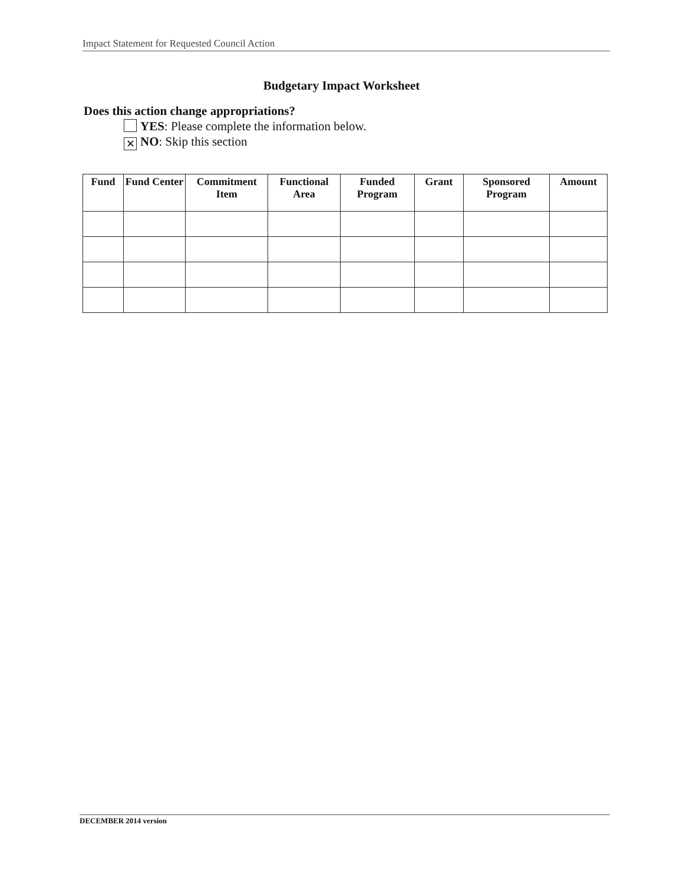Impact Statement for Requested Council Action
Budgetary Impact Worksheet
Does this action change appropriations?
YES: Please complete the information below.
✕ NO: Skip this section
| Fund | Fund Center | Commitment Item | Functional Area | Funded Program | Grant | Sponsored Program | Amount |
| --- | --- | --- | --- | --- | --- | --- | --- |
DECEMBER 2014 version